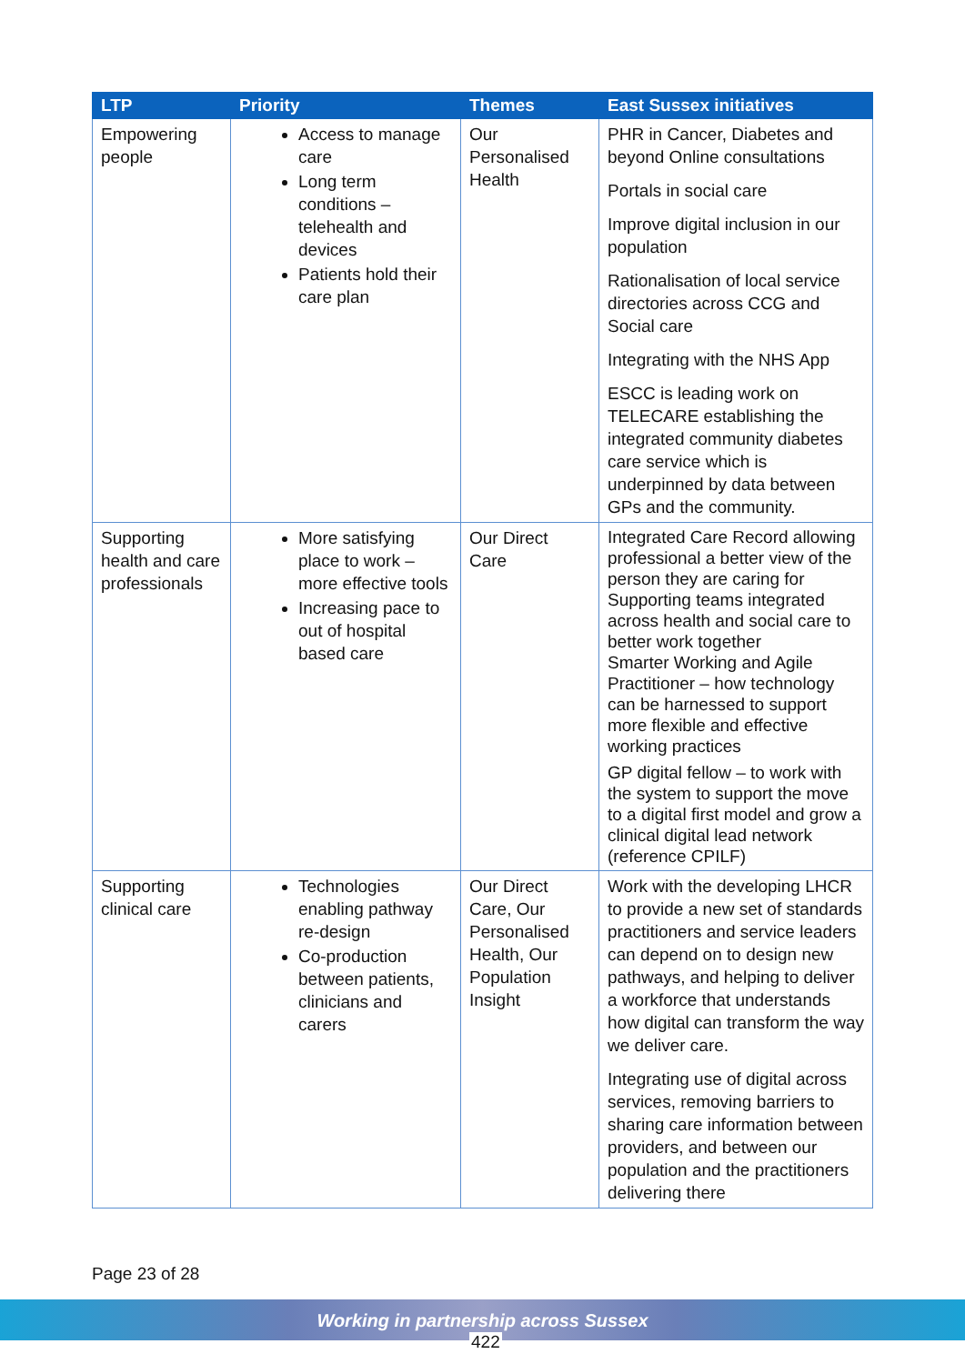| LTP | Priority | Themes | East Sussex initiatives |
| --- | --- | --- | --- |
| Empowering people | Access to manage care Long term conditions – telehealth and devices Patients hold their care plan | Our Personalised Health | PHR in Cancer, Diabetes and beyond Online consultations Portals in social care Improve digital inclusion in our population Rationalisation of local service directories across CCG and Social care Integrating with the NHS App ESCC is leading work on TELECARE establishing the integrated community diabetes care service which is underpinned by data between GPs and the community. |
| Supporting health and care professionals | More satisfying place to work – more effective tools Increasing pace to out of hospital based care | Our Direct Care | Integrated Care Record allowing professional a better view of the person they are caring for Supporting teams integrated across health and social care to better work together Smarter Working and Agile Practitioner – how technology can be harnessed to support more flexible and effective working practices GP digital fellow – to work with the system to support the move to a digital first model and grow a clinical digital lead network (reference CPILF) |
| Supporting clinical care | Technologies enabling pathway re-design Co-production between patients, clinicians and carers | Our Direct Care, Our Personalised Health, Our Population Insight | Work with the developing LHCR to provide a new set of standards practitioners and service leaders can depend on to design new pathways, and helping to deliver a workforce that understands how digital can transform the way we deliver care. Integrating use of digital across services, removing barriers to sharing care information between providers, and between our population and the practitioners delivering there |
Page 23 of 28
Working in partnership across Sussex
422